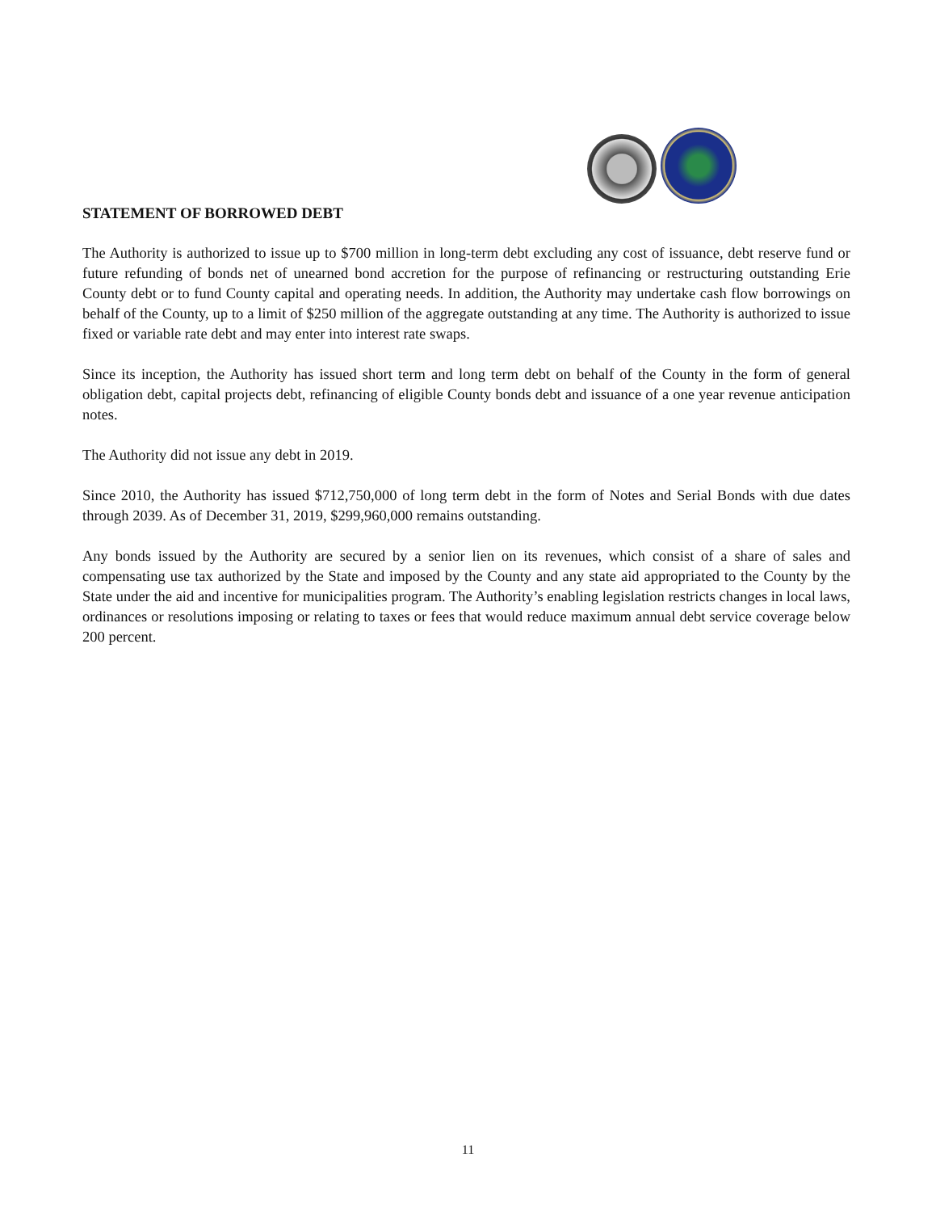STATEMENT OF BORROWED DEBT
The Authority is authorized to issue up to $700 million in long-term debt excluding any cost of issuance, debt reserve fund or future refunding of bonds net of unearned bond accretion for the purpose of refinancing or restructuring outstanding Erie County debt or to fund County capital and operating needs. In addition, the Authority may undertake cash flow borrowings on behalf of the County, up to a limit of $250 million of the aggregate outstanding at any time. The Authority is authorized to issue fixed or variable rate debt and may enter into interest rate swaps.
Since its inception, the Authority has issued short term and long term debt on behalf of the County in the form of general obligation debt, capital projects debt, refinancing of eligible County bonds debt and issuance of a one year revenue anticipation notes.
The Authority did not issue any debt in 2019.
Since 2010, the Authority has issued $712,750,000 of long term debt in the form of Notes and Serial Bonds with due dates through 2039. As of December 31, 2019, $299,960,000 remains outstanding.
Any bonds issued by the Authority are secured by a senior lien on its revenues, which consist of a share of sales and compensating use tax authorized by the State and imposed by the County and any state aid appropriated to the County by the State under the aid and incentive for municipalities program. The Authority’s enabling legislation restricts changes in local laws, ordinances or resolutions imposing or relating to taxes or fees that would reduce maximum annual debt service coverage below 200 percent.
11